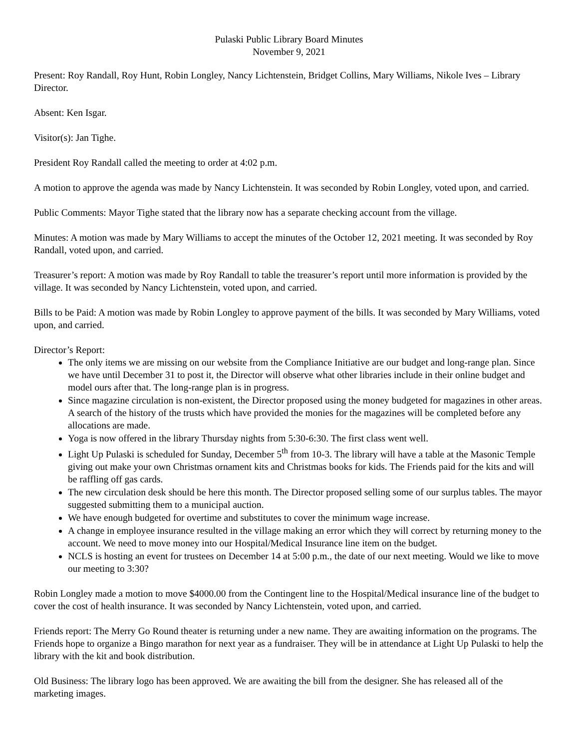Pulaski Public Library Board Minutes
November 9, 2021
Present: Roy Randall, Roy Hunt, Robin Longley, Nancy Lichtenstein, Bridget Collins, Mary Williams, Nikole Ives – Library Director.
Absent: Ken Isgar.
Visitor(s): Jan Tighe.
President Roy Randall called the meeting to order at 4:02 p.m.
A motion to approve the agenda was made by Nancy Lichtenstein. It was seconded by Robin Longley, voted upon, and carried.
Public Comments: Mayor Tighe stated that the library now has a separate checking account from the village.
Minutes: A motion was made by Mary Williams to accept the minutes of the October 12, 2021 meeting. It was seconded by Roy Randall, voted upon, and carried.
Treasurer’s report: A motion was made by Roy Randall to table the treasurer’s report until more information is provided by the village. It was seconded by Nancy Lichtenstein, voted upon, and carried.
Bills to be Paid: A motion was made by Robin Longley to approve payment of the bills. It was seconded by Mary Williams, voted upon, and carried.
Director’s Report:
The only items we are missing on our website from the Compliance Initiative are our budget and long-range plan. Since we have until December 31 to post it, the Director will observe what other libraries include in their online budget and model ours after that. The long-range plan is in progress.
Since magazine circulation is non-existent, the Director proposed using the money budgeted for magazines in other areas. A search of the history of the trusts which have provided the monies for the magazines will be completed before any allocations are made.
Yoga is now offered in the library Thursday nights from 5:30-6:30. The first class went well.
Light Up Pulaski is scheduled for Sunday, December 5<sup>th</sup> from 10-3. The library will have a table at the Masonic Temple giving out make your own Christmas ornament kits and Christmas books for kids. The Friends paid for the kits and will be raffling off gas cards.
The new circulation desk should be here this month. The Director proposed selling some of our surplus tables. The mayor suggested submitting them to a municipal auction.
We have enough budgeted for overtime and substitutes to cover the minimum wage increase.
A change in employee insurance resulted in the village making an error which they will correct by returning money to the account. We need to move money into our Hospital/Medical Insurance line item on the budget.
NCLS is hosting an event for trustees on December 14 at 5:00 p.m., the date of our next meeting. Would we like to move our meeting to 3:30?
Robin Longley made a motion to move $4000.00 from the Contingent line to the Hospital/Medical insurance line of the budget to cover the cost of health insurance. It was seconded by Nancy Lichtenstein, voted upon, and carried.
Friends report: The Merry Go Round theater is returning under a new name. They are awaiting information on the programs. The Friends hope to organize a Bingo marathon for next year as a fundraiser. They will be in attendance at Light Up Pulaski to help the library with the kit and book distribution.
Old Business: The library logo has been approved. We are awaiting the bill from the designer. She has released all of the marketing images.